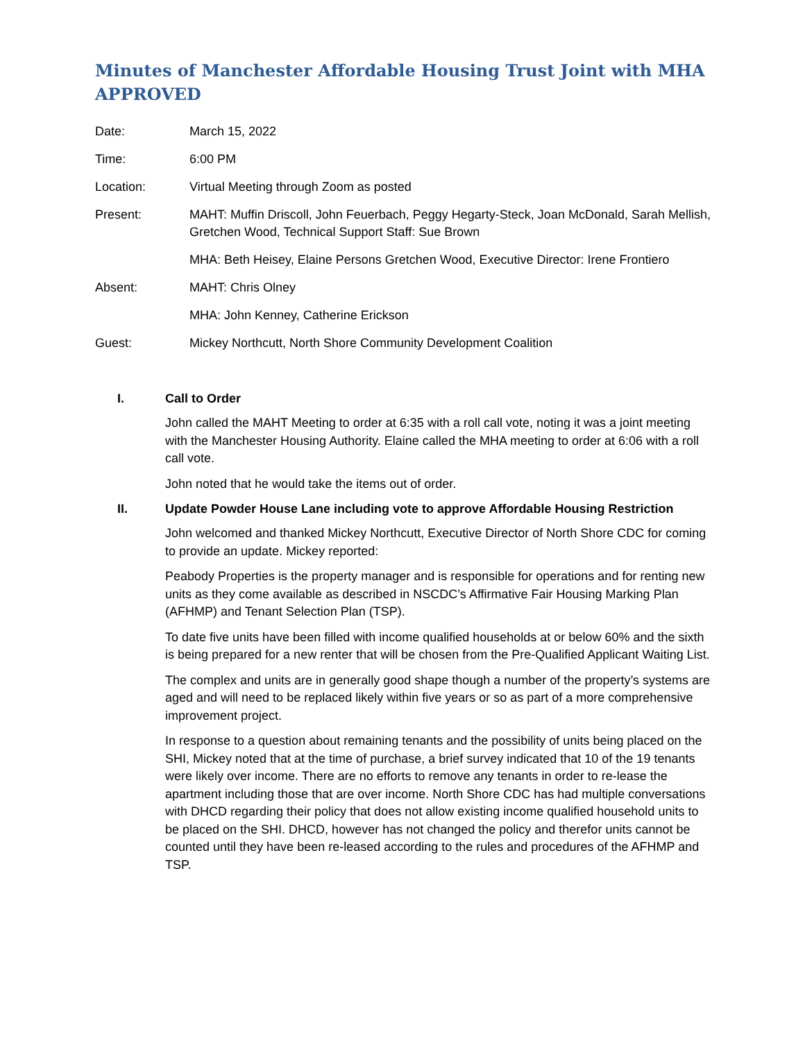Minutes of Manchester Affordable Housing Trust Joint with MHA APPROVED
Date: March 15, 2022
Time: 6:00 PM
Location: Virtual Meeting through Zoom as posted
Present: MAHT: Muffin Driscoll, John Feuerbach, Peggy Hegarty-Steck, Joan McDonald, Sarah Mellish, Gretchen Wood, Technical Support Staff: Sue Brown
MHA: Beth Heisey, Elaine Persons Gretchen Wood, Executive Director: Irene Frontiero
Absent: MAHT: Chris Olney
MHA: John Kenney, Catherine Erickson
Guest: Mickey Northcutt, North Shore Community Development Coalition
I. Call to Order
John called the MAHT Meeting to order at 6:35 with a roll call vote, noting it was a joint meeting with the Manchester Housing Authority. Elaine called the MHA meeting to order at 6:06 with a roll call vote.
John noted that he would take the items out of order.
II. Update Powder House Lane including vote to approve Affordable Housing Restriction
John welcomed and thanked Mickey Northcutt, Executive Director of North Shore CDC for coming to provide an update. Mickey reported:
Peabody Properties is the property manager and is responsible for operations and for renting new units as they come available as described in NSCDC’s Affirmative Fair Housing Marking Plan (AFHMP) and Tenant Selection Plan (TSP).
To date five units have been filled with income qualified households at or below 60% and the sixth is being prepared for a new renter that will be chosen from the Pre-Qualified Applicant Waiting List.
The complex and units are in generally good shape though a number of the property’s systems are aged and will need to be replaced likely within five years or so as part of a more comprehensive improvement project.
In response to a question about remaining tenants and the possibility of units being placed on the SHI, Mickey noted that at the time of purchase, a brief survey indicated that 10 of the 19 tenants were likely over income. There are no efforts to remove any tenants in order to re-lease the apartment including those that are over income. North Shore CDC has had multiple conversations with DHCD regarding their policy that does not allow existing income qualified household units to be placed on the SHI. DHCD, however has not changed the policy and therefor units cannot be counted until they have been re-leased according to the rules and procedures of the AFHMP and TSP.